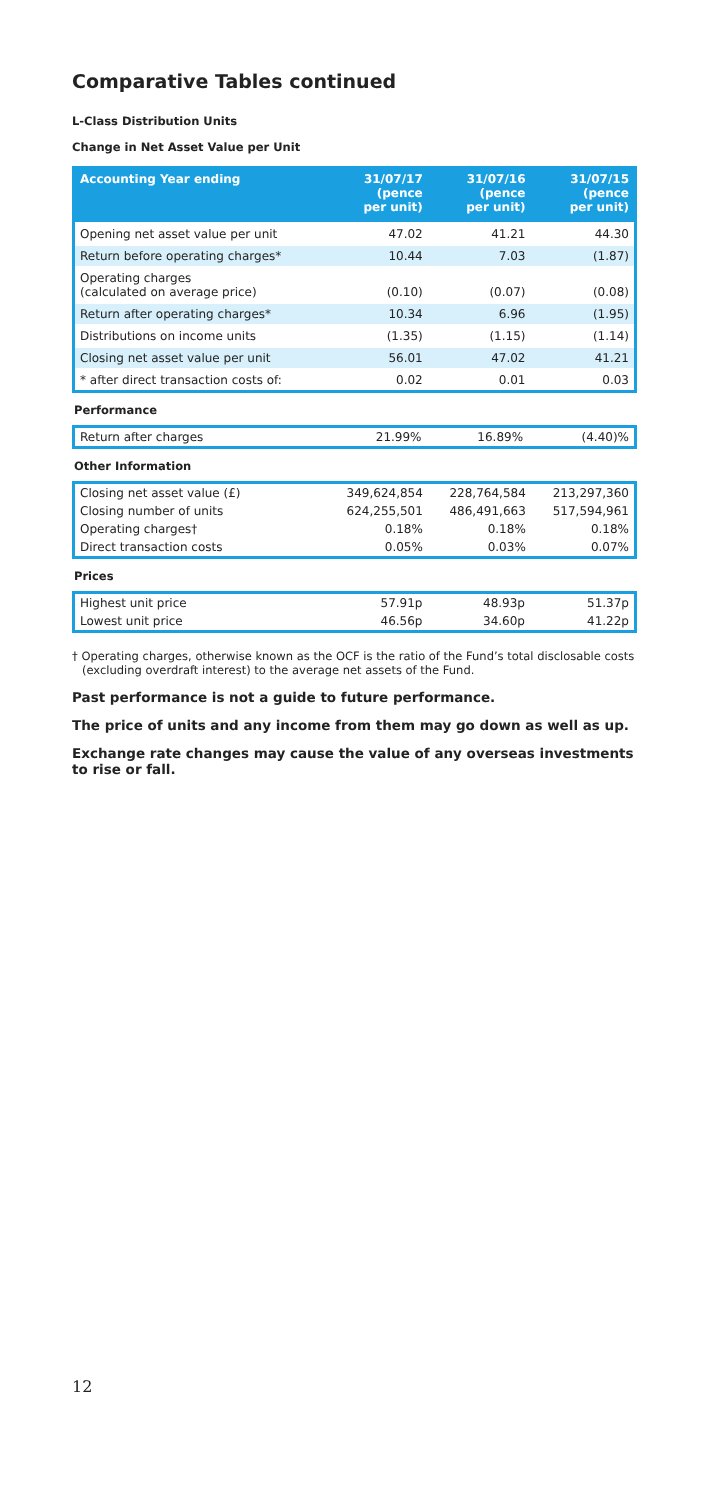Comparative Tables continued
L-Class Distribution Units
Change in Net Asset Value per Unit
| Accounting Year ending | 31/07/17 (pence per unit) | 31/07/16 (pence per unit) | 31/07/15 (pence per unit) |
| --- | --- | --- | --- |
| Opening net asset value per unit | 47.02 | 41.21 | 44.30 |
| Return before operating charges* | 10.44 | 7.03 | (1.87) |
| Operating charges (calculated on average price) | (0.10) | (0.07) | (0.08) |
| Return after operating charges* | 10.34 | 6.96 | (1.95) |
| Distributions on income units | (1.35) | (1.15) | (1.14) |
| Closing net asset value per unit | 56.01 | 47.02 | 41.21 |
| * after direct transaction costs of: | 0.02 | 0.01 | 0.03 |
Performance
| Return after charges | 21.99% | 16.89% | (4.40)% |
Other Information
| Closing net asset value (£) | 349,624,854 | 228,764,584 | 213,297,360 |
| Closing number of units | 624,255,501 | 486,491,663 | 517,594,961 |
| Operating charges† | 0.18% | 0.18% | 0.18% |
| Direct transaction costs | 0.05% | 0.03% | 0.07% |
Prices
| Highest unit price | 57.91p | 48.93p | 51.37p |
| Lowest unit price | 46.56p | 34.60p | 41.22p |
† Operating charges, otherwise known as the OCF is the ratio of the Fund’s total disclosable costs (excluding overdraft interest) to the average net assets of the Fund.
Past performance is not a guide to future performance.
The price of units and any income from them may go down as well as up.
Exchange rate changes may cause the value of any overseas investments to rise or fall.
12